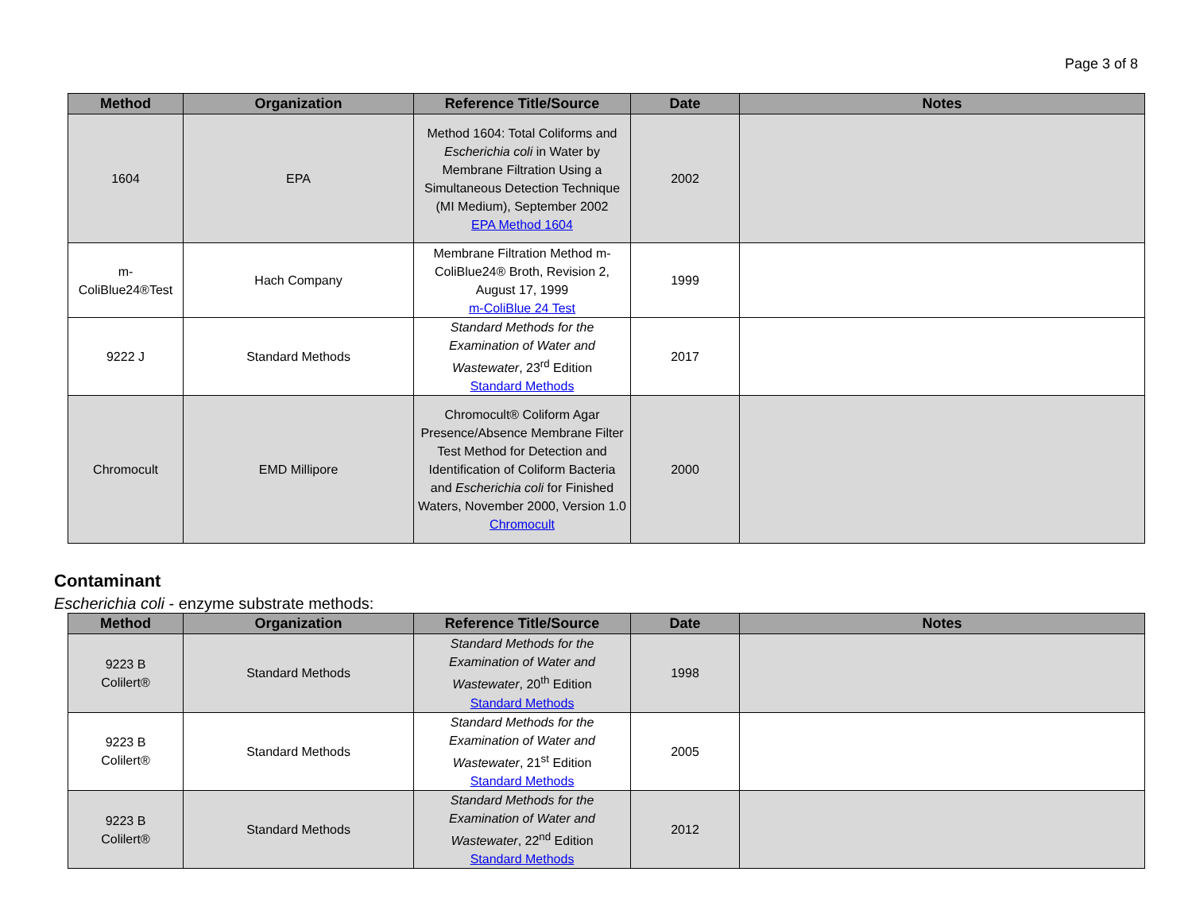Page 3 of 8
| Method | Organization | Reference Title/Source | Date | Notes |
| --- | --- | --- | --- | --- |
| 1604 | EPA | Method 1604: Total Coliforms and Escherichia coli in Water by Membrane Filtration Using a Simultaneous Detection Technique (MI Medium), September 2002 EPA Method 1604 | 2002 | |
| m- ColiBlue24®Test | Hach Company | Membrane Filtration Method m-ColiBlue24® Broth, Revision 2, August 17, 1999 m-ColiBlue 24 Test | 1999 | |
| 9222 J | Standard Methods | Standard Methods for the Examination of Water and Wastewater , 23<sup>rd</sup> Edition Standard Methods | 2017 | |
| Chromocult | EMD Millipore | Chromocult® Coliform Agar Presence/Absence Membrane Filter Test Method for Detection and Identification of Coliform Bacteria and Escherichia coli for Finished Waters, November 2000, Version 1.0 Chromocult | 2000 | |
Contaminant
Escherichia coli - enzyme substrate methods:
| Method | Organization | Reference Title/Source | Date | Notes |
| --- | --- | --- | --- | --- |
| 9223 B Colilert® | Standard Methods | Standard Methods for the Examination of Water and Wastewater , 20<sup>th</sup> Edition Standard Methods | 1998 | |
| 9223 B Colilert® | Standard Methods | Standard Methods for the Examination of Water and Wastewater , 21<sup>st</sup> Edition Standard Methods | 2005 | |
| 9223 B Colilert® | Standard Methods | Standard Methods for the Examination of Water and Wastewater , 22<sup>nd</sup> Edition Standard Methods | 2012 | |